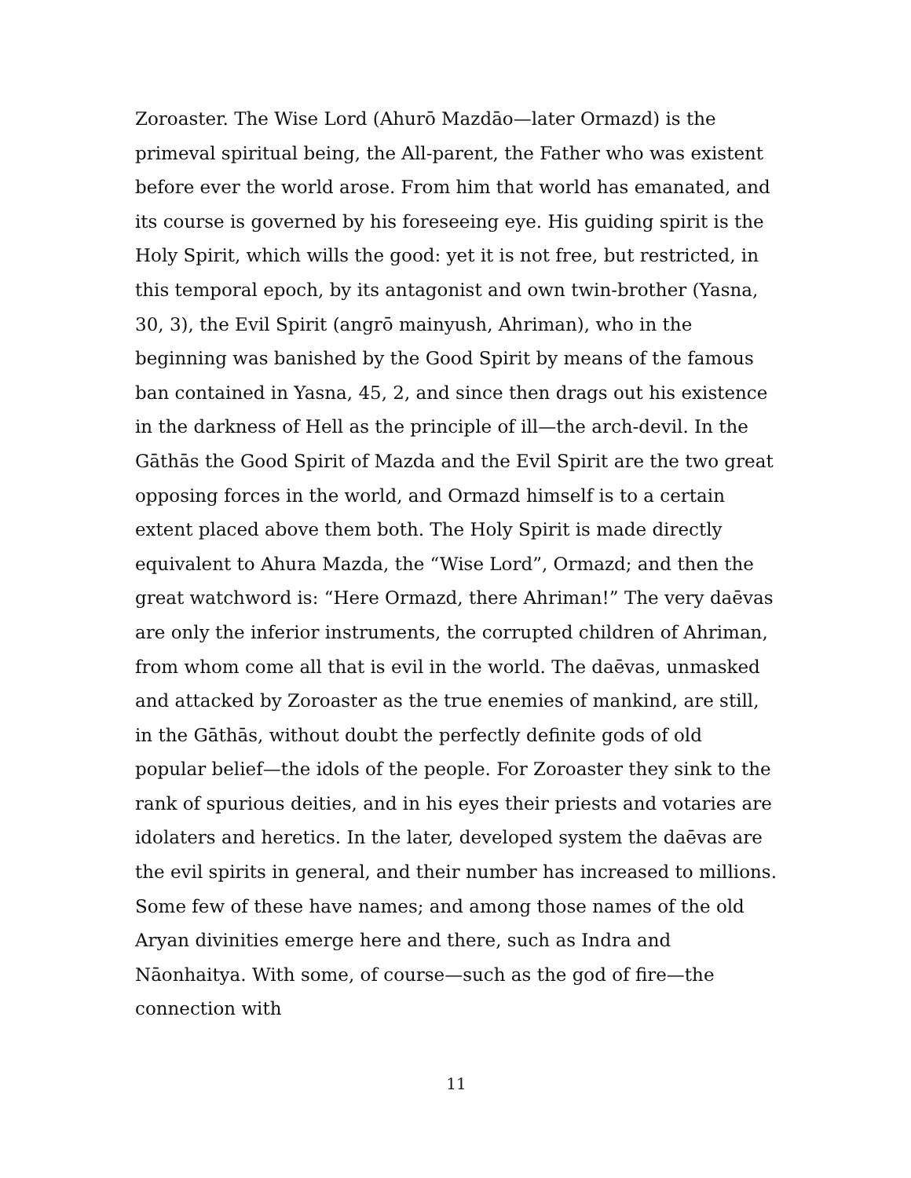Zoroaster. The Wise Lord (Ahurō Mazdāo—later Ormazd) is the primeval spiritual being, the All-parent, the Father who was existent before ever the world arose. From him that world has emanated, and its course is governed by his foreseeing eye. His guiding spirit is the Holy Spirit, which wills the good: yet it is not free, but restricted, in this temporal epoch, by its antagonist and own twin-brother (Yasna, 30, 3), the Evil Spirit (angrō mainyush, Ahriman), who in the beginning was banished by the Good Spirit by means of the famous ban contained in Yasna, 45, 2, and since then drags out his existence in the darkness of Hell as the principle of ill—the arch-devil. In the Gāthās the Good Spirit of Mazda and the Evil Spirit are the two great opposing forces in the world, and Ormazd himself is to a certain extent placed above them both. The Holy Spirit is made directly equivalent to Ahura Mazda, the “Wise Lord”, Ormazd; and then the great watchword is: “Here Ormazd, there Ahriman!” The very daēvas are only the inferior instruments, the corrupted children of Ahriman, from whom come all that is evil in the world. The daēvas, unmasked and attacked by Zoroaster as the true enemies of mankind, are still, in the Gāthās, without doubt the perfectly definite gods of old popular belief—the idols of the people. For Zoroaster they sink to the rank of spurious deities, and in his eyes their priests and votaries are idolaters and heretics. In the later, developed system the daēvas are the evil spirits in general, and their number has increased to millions. Some few of these have names; and among those names of the old Aryan divinities emerge here and there, such as Indra and Nāonhaitya. With some, of course—such as the god of fire—the connection with
11